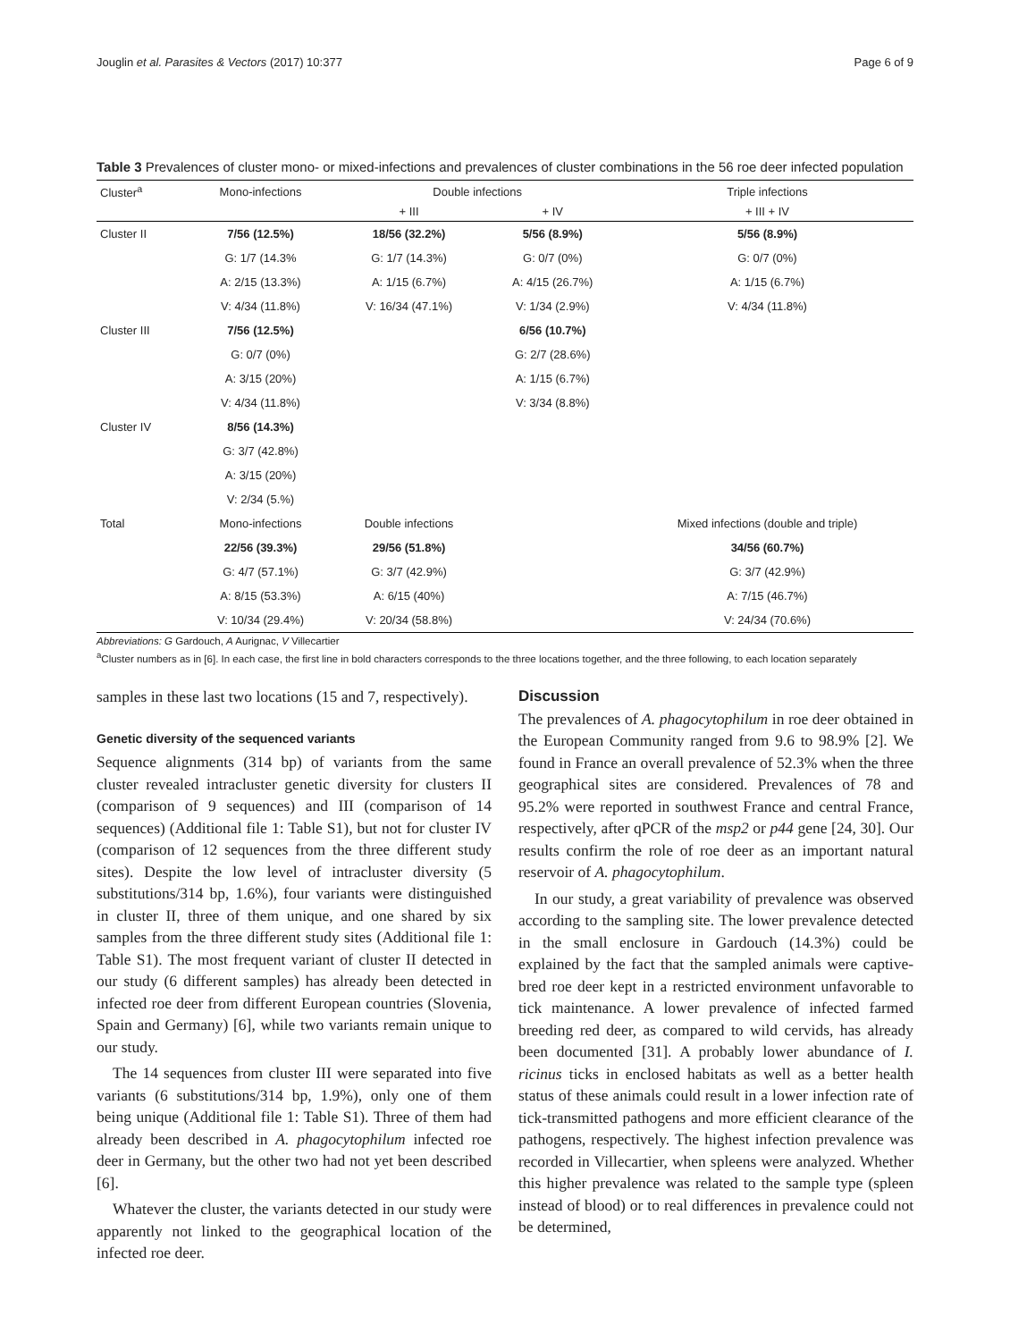Jouglin et al. Parasites & Vectors (2017) 10:377 Page 6 of 9
Table 3 Prevalences of cluster mono- or mixed-infections and prevalences of cluster combinations in the 56 roe deer infected population
| Cluster<sup>a</sup> | Mono-infections | Double infections | | Triple infections |
| --- | --- | --- | --- | --- |
| | | + III | + IV | + III + IV |
| Cluster II | 7/56 (12.5%) | 18/56 (32.2%) | 5/56 (8.9%) | 5/56 (8.9%) |
| | G: 1/7 (14.3% | G: 1/7 (14.3%) | G: 0/7 (0%) | G: 0/7 (0%) |
| | A: 2/15 (13.3%) | A: 1/15 (6.7%) | A: 4/15 (26.7%) | A: 1/15 (6.7%) |
| | V: 4/34 (11.8%) | V: 16/34 (47.1%) | V: 1/34 (2.9%) | V: 4/34 (11.8%) |
| Cluster III | 7/56 (12.5%) | | 6/56 (10.7%) | |
| | G: 0/7 (0%) | | G: 2/7 (28.6%) | |
| | A: 3/15 (20%) | | A: 1/15 (6.7%) | |
| | V: 4/34 (11.8%) | | V: 3/34 (8.8%) | |
| Cluster IV | 8/56 (14.3%) | | | |
| | G: 3/7 (42.8%) | | | |
| | A: 3/15 (20%) | | | |
| | V: 2/34 (5.%) | | | |
| Total | Mono-infections | Double infections | | Mixed infections (double and triple) |
| | 22/56 (39.3%) | 29/56 (51.8%) | | 34/56 (60.7%) |
| | G: 4/7 (57.1%) | G: 3/7 (42.9%) | | G: 3/7 (42.9%) |
| | A: 8/15 (53.3%) | A: 6/15 (40%) | | A: 7/15 (46.7%) |
| | V: 10/34 (29.4%) | V: 20/34 (58.8%) | | V: 24/34 (70.6%) |
Abbreviations: G Gardouch, A Aurignac, V Villecartier
<sup>a</sup> Cluster numbers as in [6]. In each case, the first line in bold characters corresponds to the three locations together, and the three following, to each location separately
samples in these last two locations (15 and 7, respectively).
Genetic diversity of the sequenced variants
Sequence alignments (314 bp) of variants from the same cluster revealed intracluster genetic diversity for clusters II (comparison of 9 sequences) and III (comparison of 14 sequences) (Additional file 1: Table S1), but not for cluster IV (comparison of 12 sequences from the three different study sites). Despite the low level of intracluster diversity (5 substitutions/314 bp, 1.6%), four variants were distinguished in cluster II, three of them unique, and one shared by six samples from the three different study sites (Additional file 1: Table S1). The most frequent variant of cluster II detected in our study (6 different samples) has already been detected in infected roe deer from different European countries (Slovenia, Spain and Germany) [6], while two variants remain unique to our study.
The 14 sequences from cluster III were separated into five variants (6 substitutions/314 bp, 1.9%), only one of them being unique (Additional file 1: Table S1). Three of them had already been described in A. phagocytophilum infected roe deer in Germany, but the other two had not yet been described [6].
Whatever the cluster, the variants detected in our study were apparently not linked to the geographical location of the infected roe deer.
Discussion
The prevalences of A. phagocytophilum in roe deer obtained in the European Community ranged from 9.6 to 98.9% [2]. We found in France an overall prevalence of 52.3% when the three geographical sites are considered. Prevalences of 78 and 95.2% were reported in southwest France and central France, respectively, after qPCR of the msp2 or p44 gene [24, 30]. Our results confirm the role of roe deer as an important natural reservoir of A. phagocytophilum.
In our study, a great variability of prevalence was observed according to the sampling site. The lower prevalence detected in the small enclosure in Gardouch (14.3%) could be explained by the fact that the sampled animals were captive-bred roe deer kept in a restricted environment unfavorable to tick maintenance. A lower prevalence of infected farmed breeding red deer, as compared to wild cervids, has already been documented [31]. A probably lower abundance of I. ricinus ticks in enclosed habitats as well as a better health status of these animals could result in a lower infection rate of tick-transmitted pathogens and more efficient clearance of the pathogens, respectively. The highest infection prevalence was recorded in Villecartier, when spleens were analyzed. Whether this higher prevalence was related to the sample type (spleen instead of blood) or to real differences in prevalence could not be determined,